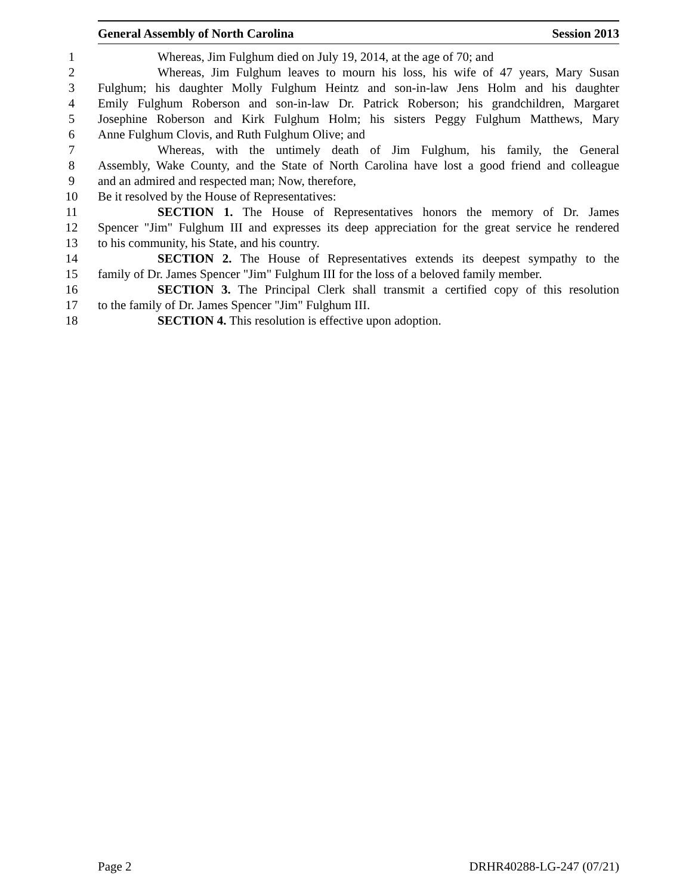General Assembly of North Carolina Session 2013
1 Whereas, Jim Fulghum died on July 19, 2014, at the age of 70; and
2 Whereas, Jim Fulghum leaves to mourn his loss, his wife of 47 years, Mary Susan
3 Fulghum; his daughter Molly Fulghum Heintz and son-in-law Jens Holm and his daughter
4 Emily Fulghum Roberson and son-in-law Dr. Patrick Roberson; his grandchildren, Margaret
5 Josephine Roberson and Kirk Fulghum Holm; his sisters Peggy Fulghum Matthews, Mary
6 Anne Fulghum Clovis, and Ruth Fulghum Olive; and
7 Whereas, with the untimely death of Jim Fulghum, his family, the General
8 Assembly, Wake County, and the State of North Carolina have lost a good friend and colleague
9 and an admired and respected man; Now, therefore,
10 Be it resolved by the House of Representatives:
11 SECTION 1. The House of Representatives honors the memory of Dr. James
12 Spencer "Jim" Fulghum III and expresses its deep appreciation for the great service he rendered
13 to his community, his State, and his country.
14 SECTION 2. The House of Representatives extends its deepest sympathy to the
15 family of Dr. James Spencer "Jim" Fulghum III for the loss of a beloved family member.
16 SECTION 3. The Principal Clerk shall transmit a certified copy of this resolution
17 to the family of Dr. James Spencer "Jim" Fulghum III.
18 SECTION 4. This resolution is effective upon adoption.
Page 2 DRHR40288-LG-247 (07/21)